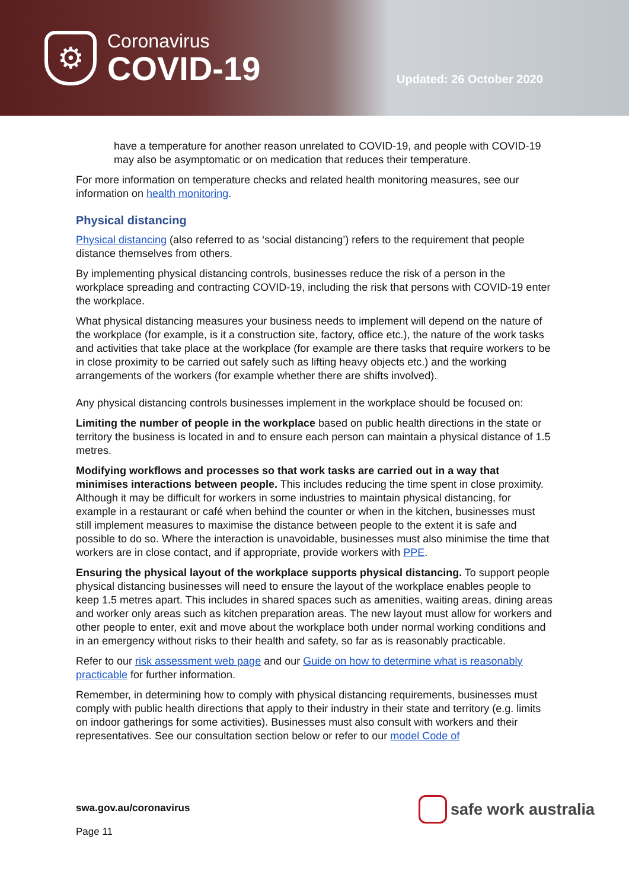⚙
Coronavirus
COVID-19
Updated: 26 October 2020
have a temperature for another reason unrelated to COVID-19, and people with COVID-19 may also be asymptomatic or on medication that reduces their temperature.
For more information on temperature checks and related health monitoring measures, see our information on health monitoring.
Physical distancing
Physical distancing (also referred to as ‘social distancing’) refers to the requirement that people distance themselves from others.
By implementing physical distancing controls, businesses reduce the risk of a person in the workplace spreading and contracting COVID-19, including the risk that persons with COVID-19 enter the workplace.
What physical distancing measures your business needs to implement will depend on the nature of the workplace (for example, is it a construction site, factory, office etc.), the nature of the work tasks and activities that take place at the workplace (for example are there tasks that require workers to be in close proximity to be carried out safely such as lifting heavy objects etc.) and the working arrangements of the workers (for example whether there are shifts involved).
Any physical distancing controls businesses implement in the workplace should be focused on:
Limiting the number of people in the workplace based on public health directions in the state or territory the business is located in and to ensure each person can maintain a physical distance of 1.5 metres.
Modifying workflows and processes so that work tasks are carried out in a way that minimises interactions between people. This includes reducing the time spent in close proximity. Although it may be difficult for workers in some industries to maintain physical distancing, for example in a restaurant or café when behind the counter or when in the kitchen, businesses must still implement measures to maximise the distance between people to the extent it is safe and possible to do so. Where the interaction is unavoidable, businesses must also minimise the time that workers are in close contact, and if appropriate, provide workers with PPE.
Ensuring the physical layout of the workplace supports physical distancing. To support people physical distancing businesses will need to ensure the layout of the workplace enables people to keep 1.5 metres apart. This includes in shared spaces such as amenities, waiting areas, dining areas and worker only areas such as kitchen preparation areas. The new layout must allow for workers and other people to enter, exit and move about the workplace both under normal working conditions and in an emergency without risks to their health and safety, so far as is reasonably practicable.
Refer to our risk assessment web page and our Guide on how to determine what is reasonably practicable for further information.
Remember, in determining how to comply with physical distancing requirements, businesses must comply with public health directions that apply to their industry in their state and territory (e.g. limits on indoor gatherings for some activities). Businesses must also consult with workers and their representatives. See our consultation section below or refer to our model Code of
swa.gov.au/coronavirus
Page 11
safe work australia